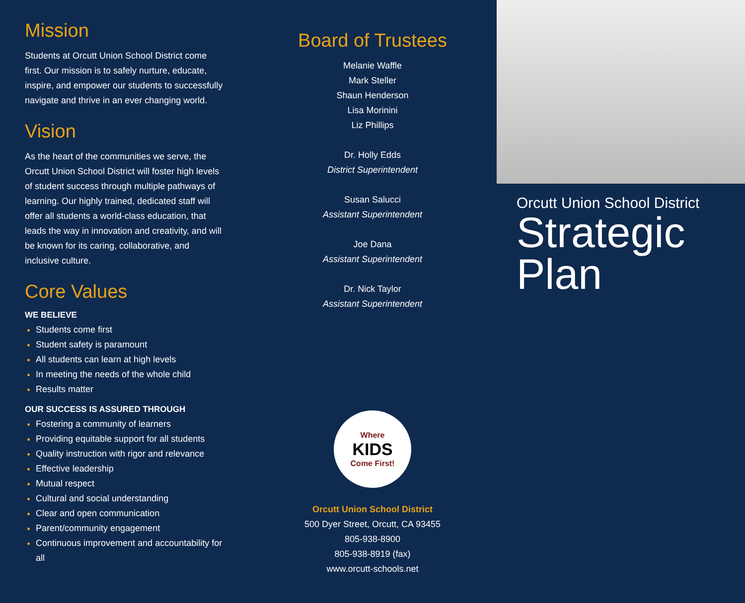Mission
Students at Orcutt Union School District come first. Our mission is to safely nurture, educate, inspire, and empower our students to successfully navigate and thrive in an ever changing world.
Vision
As the heart of the communities we serve, the Orcutt Union School District will foster high levels of student success through multiple pathways of learning. Our highly trained, dedicated staff will offer all students a world-class education, that leads the way in innovation and creativity, and will be known for its caring, collaborative, and inclusive culture.
Core Values
WE BELIEVE
Students come first
Student safety is paramount
All students can learn at high levels
In meeting the needs of the whole child
Results matter
OUR SUCCESS IS ASSURED THROUGH
Fostering a community of learners
Providing equitable support for all students
Quality instruction with rigor and relevance
Effective leadership
Mutual respect
Cultural and social understanding
Clear and open communication
Parent/community engagement
Continuous improvement and accountability for all
Board of Trustees
Melanie Waffle
Mark Steller
Shaun Henderson
Lisa Morinini
Liz Phillips
Dr. Holly Edds
District Superintendent
Susan Salucci
Assistant Superintendent
Joe Dana
Assistant Superintendent
Dr. Nick Taylor
Assistant Superintendent
Where
KIDS
Come First!
Orcutt Union School District
500 Dyer Street, Orcutt, CA 93455
805-938-8900
805-938-8919 (fax)
www.orcutt-schools.net
Orcutt Union School District
Strategic
Plan